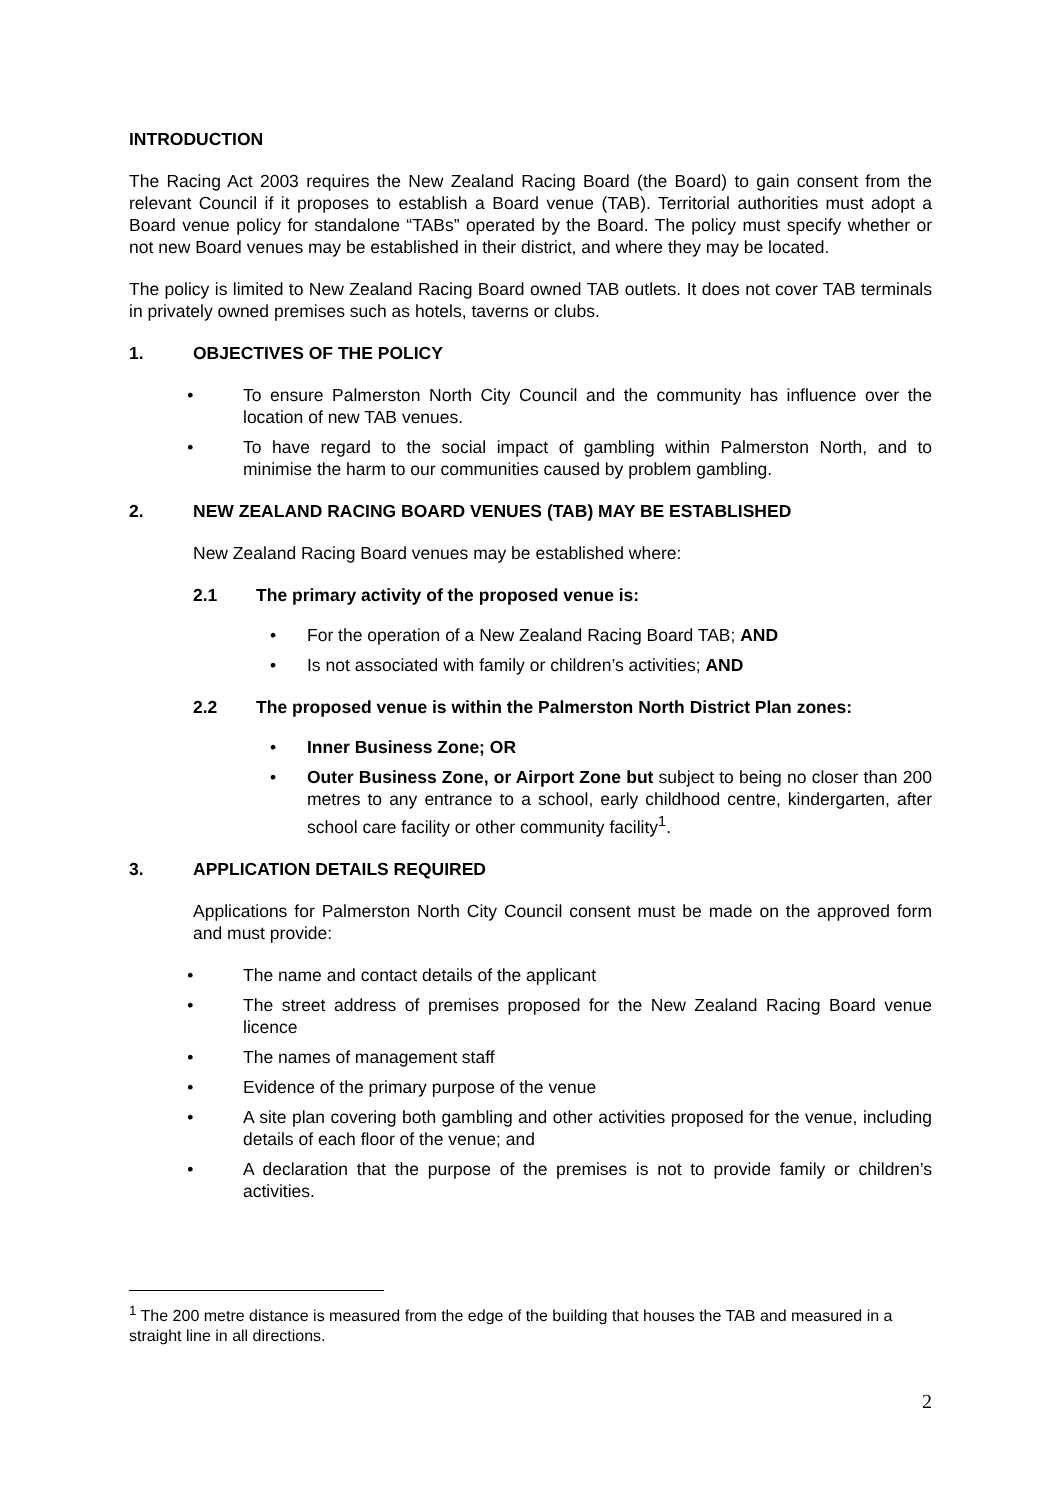INTRODUCTION
The Racing Act 2003 requires the New Zealand Racing Board (the Board) to gain consent from the relevant Council if it proposes to establish a Board venue (TAB). Territorial authorities must adopt a Board venue policy for standalone “TABs” operated by the Board. The policy must specify whether or not new Board venues may be established in their district, and where they may be located.
The policy is limited to New Zealand Racing Board owned TAB outlets. It does not cover TAB terminals in privately owned premises such as hotels, taverns or clubs.
1. OBJECTIVES OF THE POLICY
• To ensure Palmerston North City Council and the community has influence over the location of new TAB venues.
• To have regard to the social impact of gambling within Palmerston North, and to minimise the harm to our communities caused by problem gambling.
2. NEW ZEALAND RACING BOARD VENUES (TAB) MAY BE ESTABLISHED
New Zealand Racing Board venues may be established where:
2.1 The primary activity of the proposed venue is:
• For the operation of a New Zealand Racing Board TAB; AND
• Is not associated with family or children’s activities; AND
2.2 The proposed venue is within the Palmerston North District Plan zones:
• Inner Business Zone; OR
• Outer Business Zone, or Airport Zone but subject to being no closer than 200 metres to any entrance to a school, early childhood centre, kindergarten, after school care facility or other community facility<sup>1</sup>.
3. APPLICATION DETAILS REQUIRED
Applications for Palmerston North City Council consent must be made on the approved form and must provide:
• The name and contact details of the applicant
• The street address of premises proposed for the New Zealand Racing Board venue licence
• The names of management staff
• Evidence of the primary purpose of the venue
• A site plan covering both gambling and other activities proposed for the venue, including details of each floor of the venue; and
• A declaration that the purpose of the premises is not to provide family or children’s activities.
<sup>1</sup> The 200 metre distance is measured from the edge of the building that houses the TAB and measured in a straight line in all directions.
2